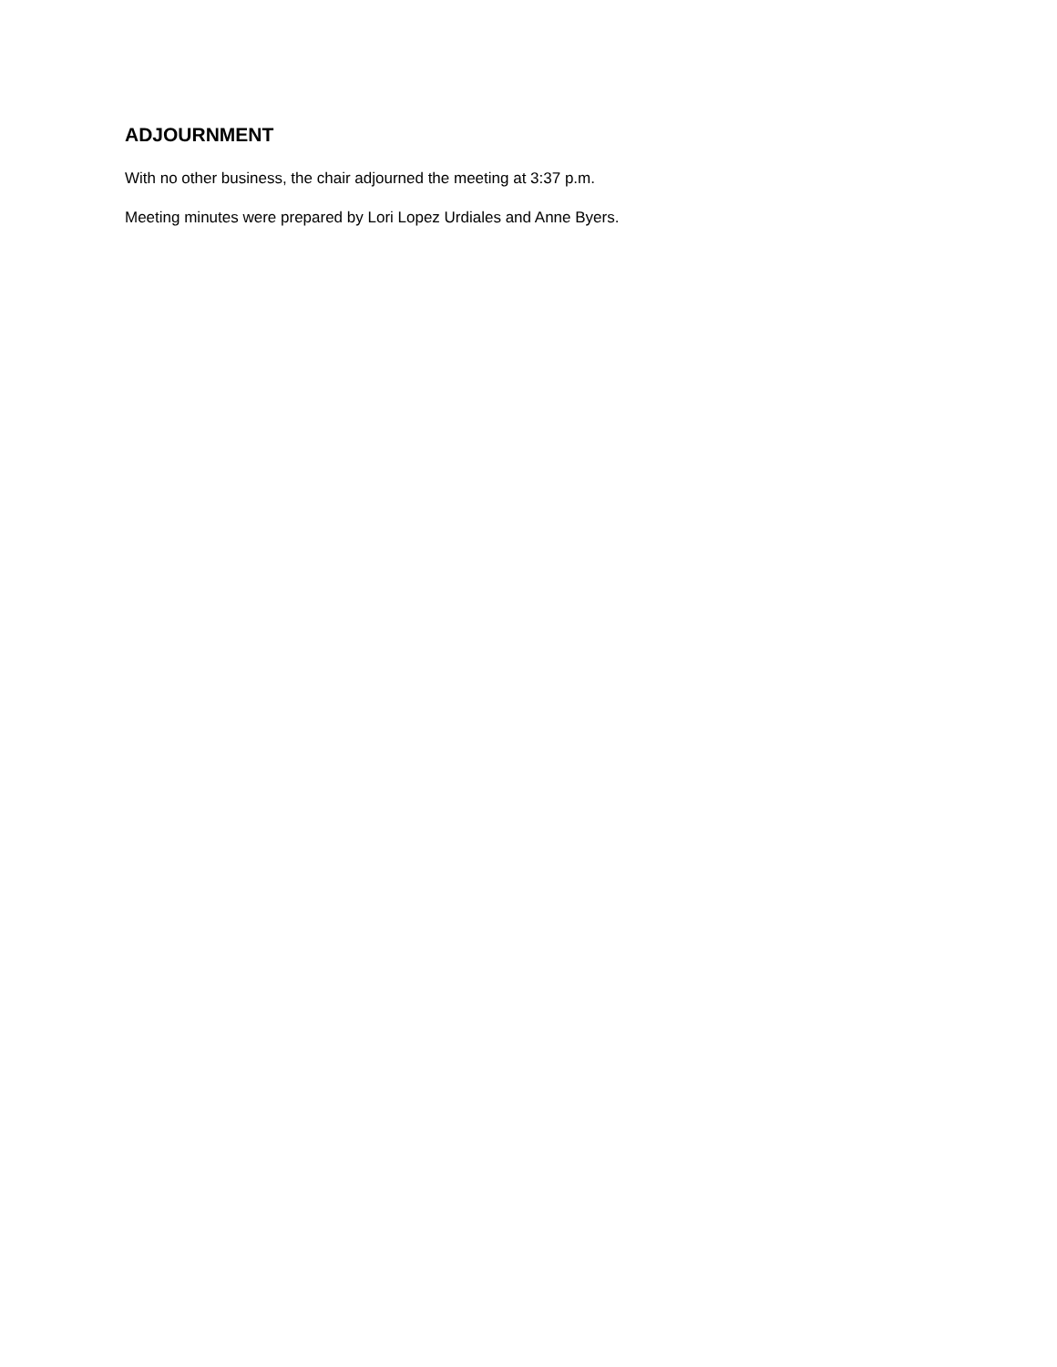ADJOURNMENT
With no other business, the chair adjourned the meeting at 3:37 p.m.
Meeting minutes were prepared by Lori Lopez Urdiales and Anne Byers.